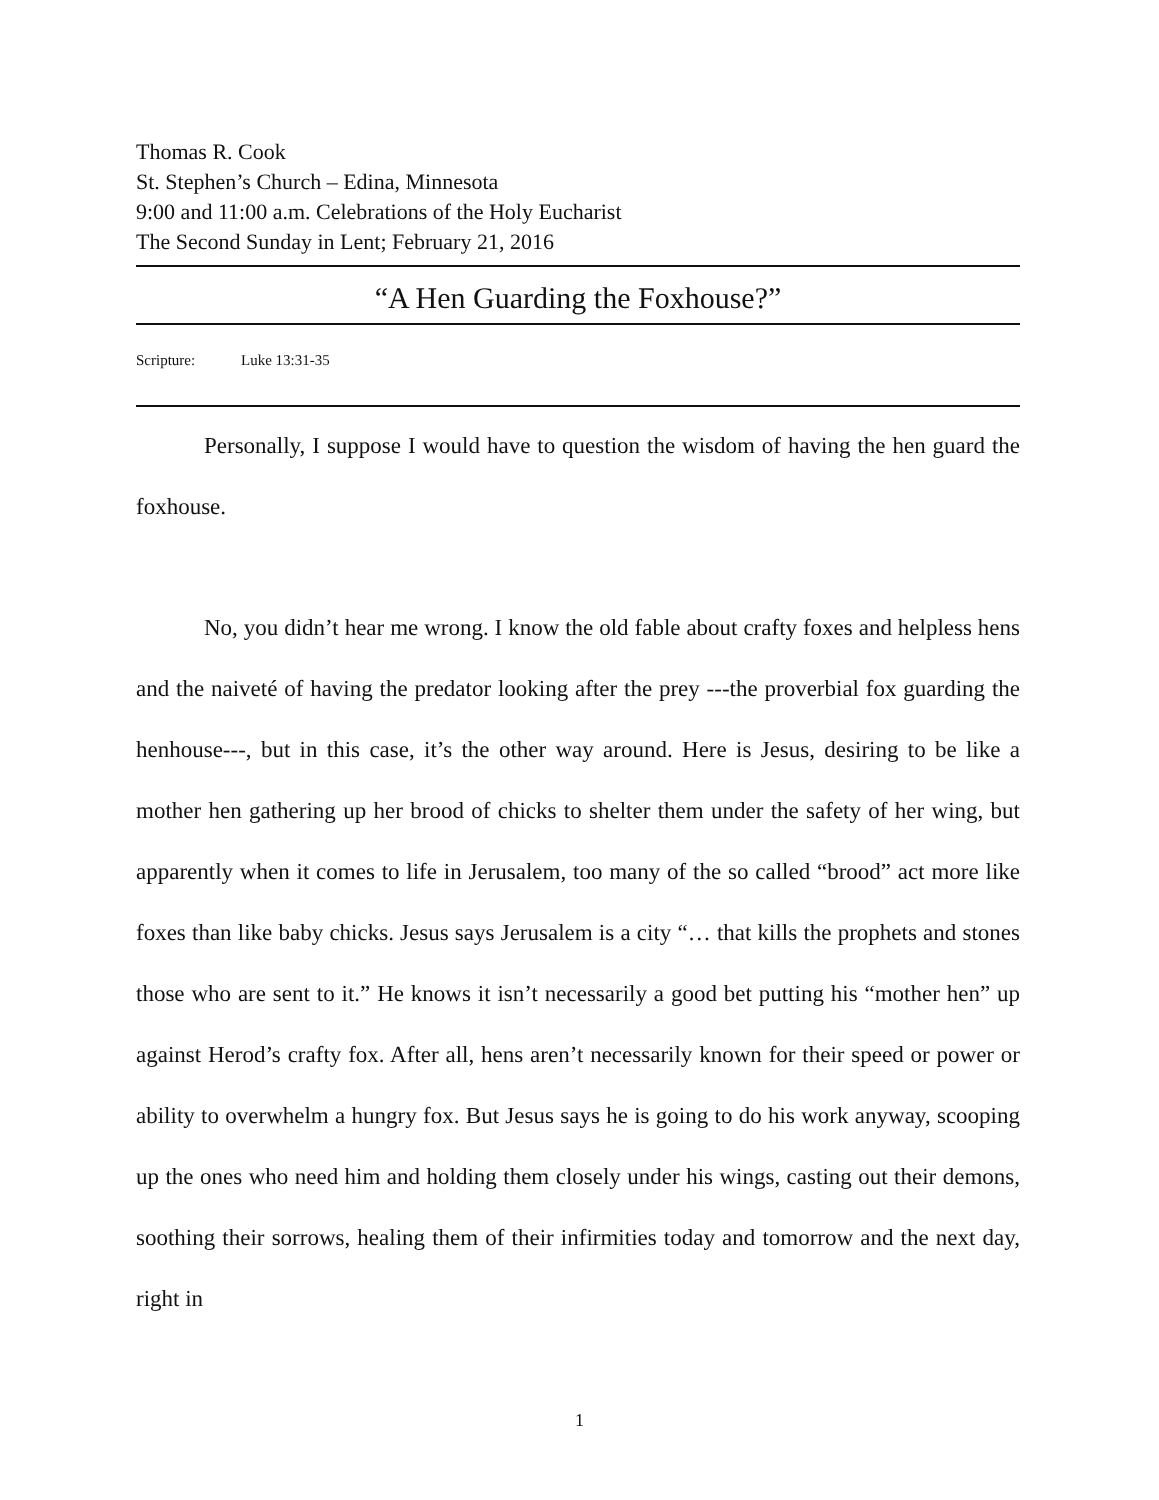Thomas R. Cook
St. Stephen’s Church – Edina, Minnesota
9:00 and 11:00 a.m. Celebrations of the Holy Eucharist
The Second Sunday in Lent; February 21, 2016
“A Hen Guarding the Foxhouse?”
Scripture: Luke 13:31-35
Personally, I suppose I would have to question the wisdom of having the hen guard the foxhouse.
No, you didn’t hear me wrong. I know the old fable about crafty foxes and helpless hens and the naiveté of having the predator looking after the prey ---the proverbial fox guarding the henhouse---, but in this case, it’s the other way around. Here is Jesus, desiring to be like a mother hen gathering up her brood of chicks to shelter them under the safety of her wing, but apparently when it comes to life in Jerusalem, too many of the so called “brood” act more like foxes than like baby chicks. Jesus says Jerusalem is a city “… that kills the prophets and stones those who are sent to it.” He knows it isn’t necessarily a good bet putting his “mother hen” up against Herod’s crafty fox. After all, hens aren’t necessarily known for their speed or power or ability to overwhelm a hungry fox. But Jesus says he is going to do his work anyway, scooping up the ones who need him and holding them closely under his wings, casting out their demons, soothing their sorrows, healing them of their infirmities today and tomorrow and the next day, right in
1